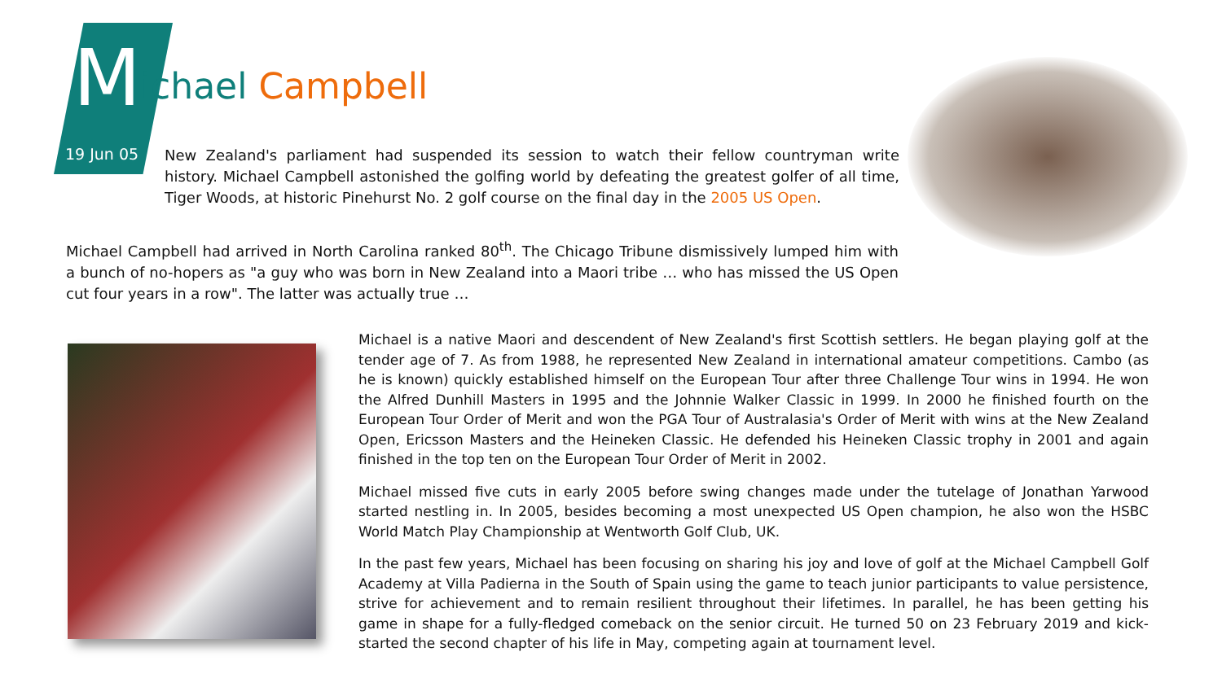Michael Campbell
19 Jun 05
New Zealand's parliament had suspended its session to watch their fellow countryman write history. Michael Campbell astonished the golfing world by defeating the greatest golfer of all time, Tiger Woods, at historic Pinehurst No. 2 golf course on the final day in the 2005 US Open.
Michael Campbell had arrived in North Carolina ranked 80<sup>th</sup>. The Chicago Tribune dismissively lumped him with a bunch of no-hopers as "a guy who was born in New Zealand into a Maori tribe … who has missed the US Open cut four years in a row". The latter was actually true …
Michael is a native Maori and descendent of New Zealand's first Scottish settlers. He began playing golf at the tender age of 7. As from 1988, he represented New Zealand in international amateur competitions. Cambo (as he is known) quickly established himself on the European Tour after three Challenge Tour wins in 1994. He won the Alfred Dunhill Masters in 1995 and the Johnnie Walker Classic in 1999. In 2000 he finished fourth on the European Tour Order of Merit and won the PGA Tour of Australasia's Order of Merit with wins at the New Zealand Open, Ericsson Masters and the Heineken Classic. He defended his Heineken Classic trophy in 2001 and again finished in the top ten on the European Tour Order of Merit in 2002.
Michael missed five cuts in early 2005 before swing changes made under the tutelage of Jonathan Yarwood started nestling in. In 2005, besides becoming a most unexpected US Open champion, he also won the HSBC World Match Play Championship at Wentworth Golf Club, UK.
In the past few years, Michael has been focusing on sharing his joy and love of golf at the Michael Campbell Golf Academy at Villa Padierna in the South of Spain using the game to teach junior participants to value persistence, strive for achievement and to remain resilient throughout their lifetimes. In parallel, he has been getting his game in shape for a fully-fledged comeback on the senior circuit. He turned 50 on 23 February 2019 and kick-started the second chapter of his life in May, competing again at tournament level.